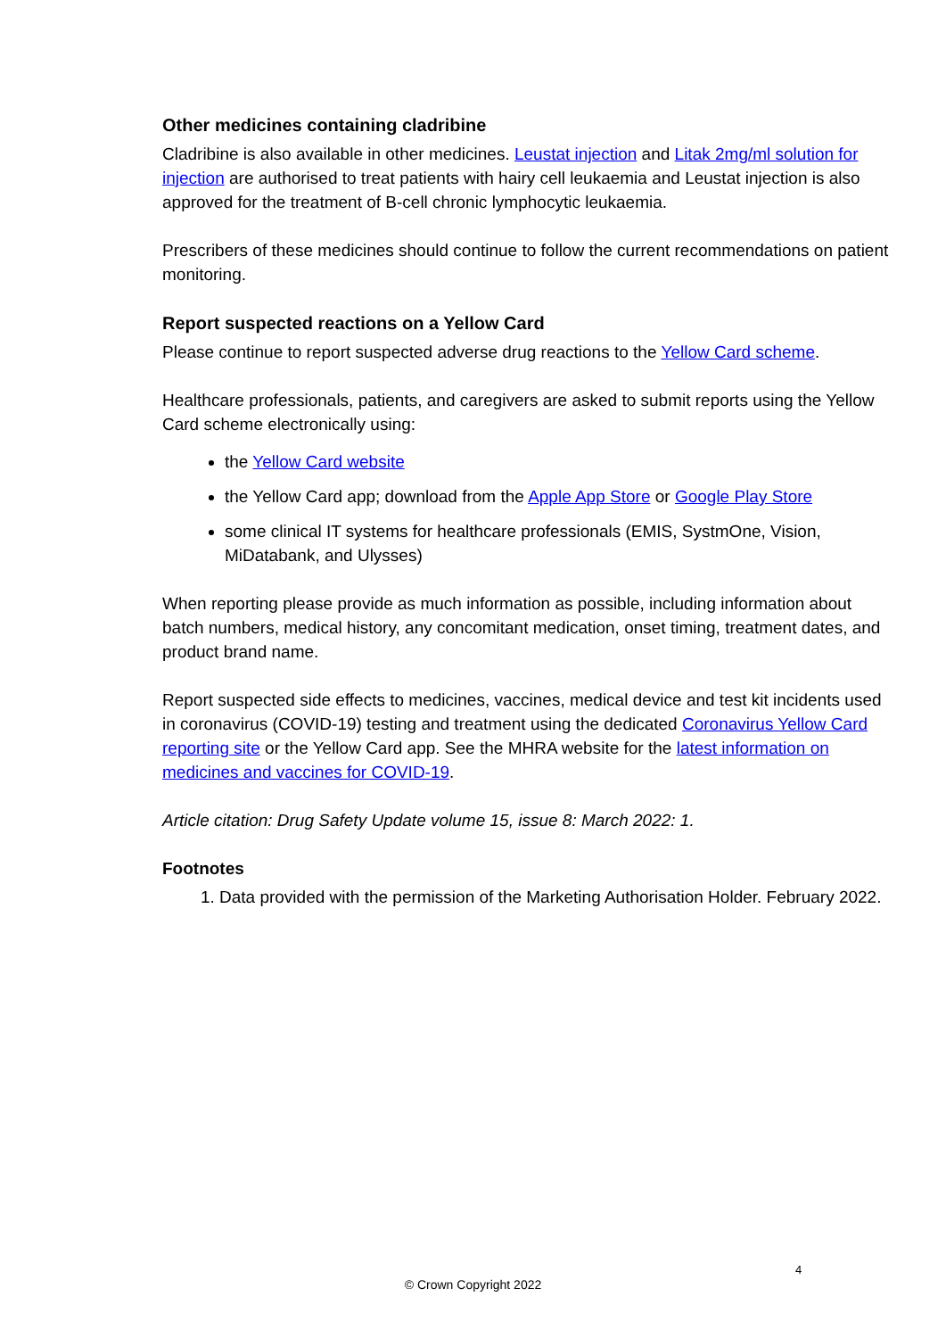Other medicines containing cladribine
Cladribine is also available in other medicines. Leustat injection and Litak 2mg/ml solution for injection are authorised to treat patients with hairy cell leukaemia and Leustat injection is also approved for the treatment of B-cell chronic lymphocytic leukaemia.
Prescribers of these medicines should continue to follow the current recommendations on patient monitoring.
Report suspected reactions on a Yellow Card
Please continue to report suspected adverse drug reactions to the Yellow Card scheme.
Healthcare professionals, patients, and caregivers are asked to submit reports using the Yellow Card scheme electronically using:
the Yellow Card website
the Yellow Card app; download from the Apple App Store or Google Play Store
some clinical IT systems for healthcare professionals (EMIS, SystmOne, Vision, MiDatabank, and Ulysses)
When reporting please provide as much information as possible, including information about batch numbers, medical history, any concomitant medication, onset timing, treatment dates, and product brand name.
Report suspected side effects to medicines, vaccines, medical device and test kit incidents used in coronavirus (COVID-19) testing and treatment using the dedicated Coronavirus Yellow Card reporting site or the Yellow Card app. See the MHRA website for the latest information on medicines and vaccines for COVID-19.
Article citation: Drug Safety Update volume 15, issue 8: March 2022: 1.
Footnotes
1. Data provided with the permission of the Marketing Authorisation Holder. February 2022.
4
© Crown Copyright 2022